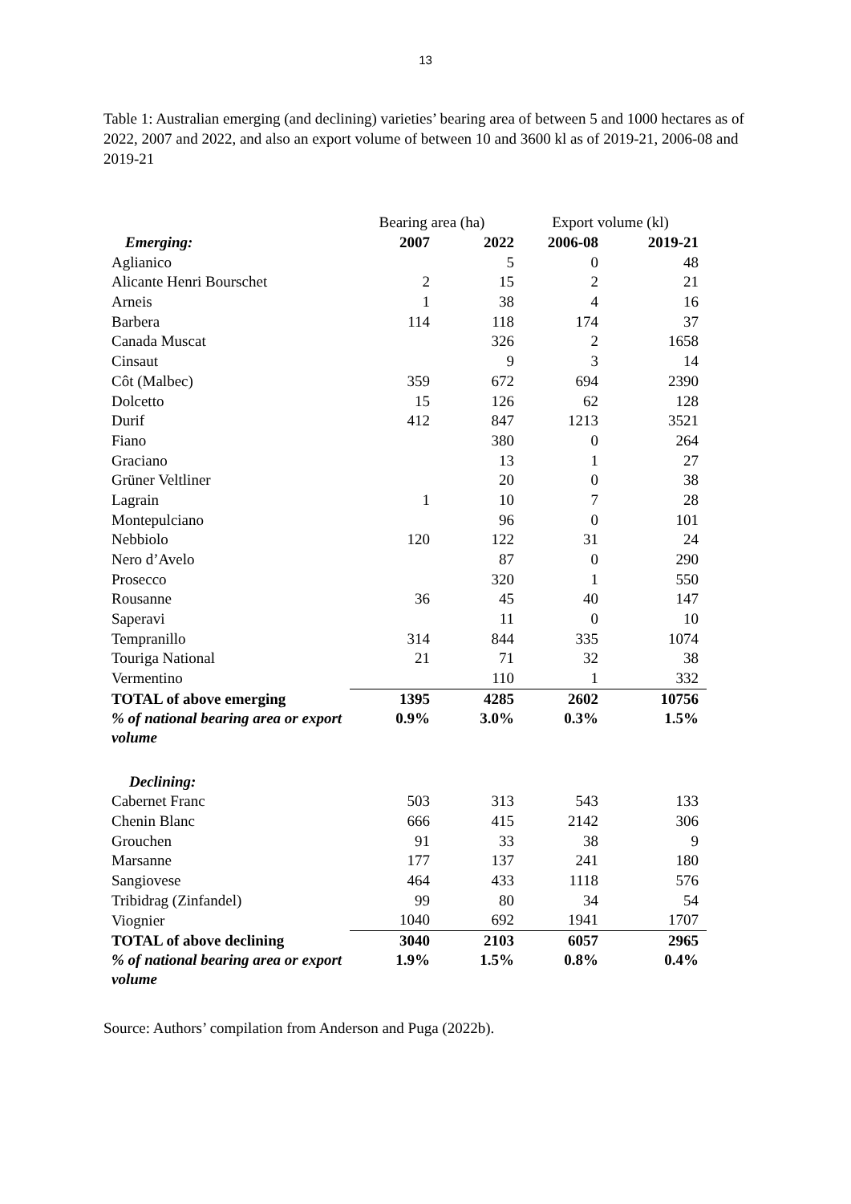13
Table 1: Australian emerging (and declining) varieties’ bearing area of between 5 and 1000 hectares as of 2022, 2007 and 2022, and also an export volume of between 10 and 3600 kl as of 2019-21, 2006-08 and 2019-21
| | Bearing area (ha) | | Export volume (kl) | |
| --- | --- | --- | --- | --- |
| Emerging: | 2007 | 2022 | 2006-08 | 2019-21 |
| Aglianico | | 5 | 0 | 48 |
| Alicante Henri Bourschet | 2 | 15 | 2 | 21 |
| Arneis | 1 | 38 | 4 | 16 |
| Barbera | 114 | 118 | 174 | 37 |
| Canada Muscat | | 326 | 2 | 1658 |
| Cinsaut | | 9 | 3 | 14 |
| Côt (Malbec) | 359 | 672 | 694 | 2390 |
| Dolcetto | 15 | 126 | 62 | 128 |
| Durif | 412 | 847 | 1213 | 3521 |
| Fiano | | 380 | 0 | 264 |
| Graciano | | 13 | 1 | 27 |
| Grüner Veltliner | | 20 | 0 | 38 |
| Lagrain | 1 | 10 | 7 | 28 |
| Montepulciano | | 96 | 0 | 101 |
| Nebbiolo | 120 | 122 | 31 | 24 |
| Nero d’Avelo | | 87 | 0 | 290 |
| Prosecco | | 320 | 1 | 550 |
| Rousanne | 36 | 45 | 40 | 147 |
| Saperavi | | 11 | 0 | 10 |
| Tempranillo | 314 | 844 | 335 | 1074 |
| Touriga National | 21 | 71 | 32 | 38 |
| Vermentino | | 110 | 1 | 332 |
| TOTAL of above emerging | 1395 | 4285 | 2602 | 10756 |
| % of national bearing area or export volume | 0.9% | 3.0% | 0.3% | 1.5% |
| Declining: | | | | |
| Cabernet Franc | 503 | 313 | 543 | 133 |
| Chenin Blanc | 666 | 415 | 2142 | 306 |
| Grouchen | 91 | 33 | 38 | 9 |
| Marsanne | 177 | 137 | 241 | 180 |
| Sangiovese | 464 | 433 | 1118 | 576 |
| Tribidrag (Zinfandel) | 99 | 80 | 34 | 54 |
| Viognier | 1040 | 692 | 1941 | 1707 |
| TOTAL of above declining | 3040 | 2103 | 6057 | 2965 |
| % of national bearing area or export volume | 1.9% | 1.5% | 0.8% | 0.4% |
Source: Authors’ compilation from Anderson and Puga (2022b).